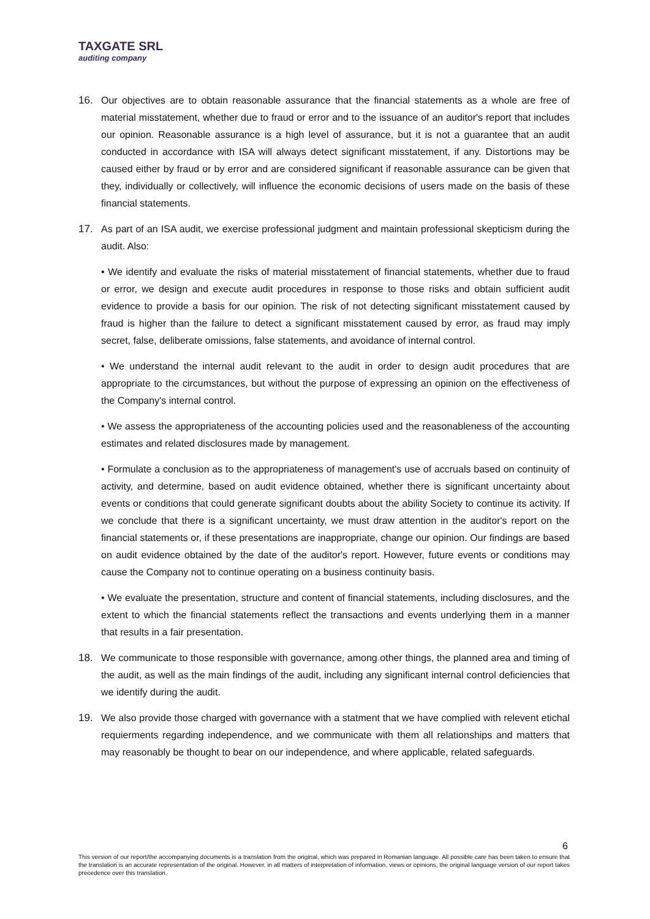TAXGATE SRL
auditing company
16. Our objectives are to obtain reasonable assurance that the financial statements as a whole are free of material misstatement, whether due to fraud or error and to the issuance of an auditor's report that includes our opinion. Reasonable assurance is a high level of assurance, but it is not a guarantee that an audit conducted in accordance with ISA will always detect significant misstatement, if any. Distortions may be caused either by fraud or by error and are considered significant if reasonable assurance can be given that they, individually or collectively, will influence the economic decisions of users made on the basis of these financial statements.
17. As part of an ISA audit, we exercise professional judgment and maintain professional skepticism during the audit. Also:
• We identify and evaluate the risks of material misstatement of financial statements, whether due to fraud or error, we design and execute audit procedures in response to those risks and obtain sufficient audit evidence to provide a basis for our opinion. The risk of not detecting significant misstatement caused by fraud is higher than the failure to detect a significant misstatement caused by error, as fraud may imply secret, false, deliberate omissions, false statements, and avoidance of internal control.
• We understand the internal audit relevant to the audit in order to design audit procedures that are appropriate to the circumstances, but without the purpose of expressing an opinion on the effectiveness of the Company's internal control.
• We assess the appropriateness of the accounting policies used and the reasonableness of the accounting estimates and related disclosures made by management.
• Formulate a conclusion as to the appropriateness of management's use of accruals based on continuity of activity, and determine, based on audit evidence obtained, whether there is significant uncertainty about events or conditions that could generate significant doubts about the ability Society to continue its activity. If we conclude that there is a significant uncertainty, we must draw attention in the auditor's report on the financial statements or, if these presentations are inappropriate, change our opinion. Our findings are based on audit evidence obtained by the date of the auditor's report. However, future events or conditions may cause the Company not to continue operating on a business continuity basis.
• We evaluate the presentation, structure and content of financial statements, including disclosures, and the extent to which the financial statements reflect the transactions and events underlying them in a manner that results in a fair presentation.
18. We communicate to those responsible with governance, among other things, the planned area and timing of the audit, as well as the main findings of the audit, including any significant internal control deficiencies that we identify during the audit.
19. We also provide those charged with governance with a statment that we have complied with relevent etichal requierments regarding independence, and we communicate with them all relationships and matters that may reasonably be thought to bear on our independence, and where applicable, related safeguards.
6
This version of our report/the accompanying documents is a translation from the original, which was prepared in Romanian language. All possible care has been taken to ensure that the translation is an accurate representation of the original. However, in all matters of interpretation of information, views or opinions, the original language version of our report takes precedence over this translation.